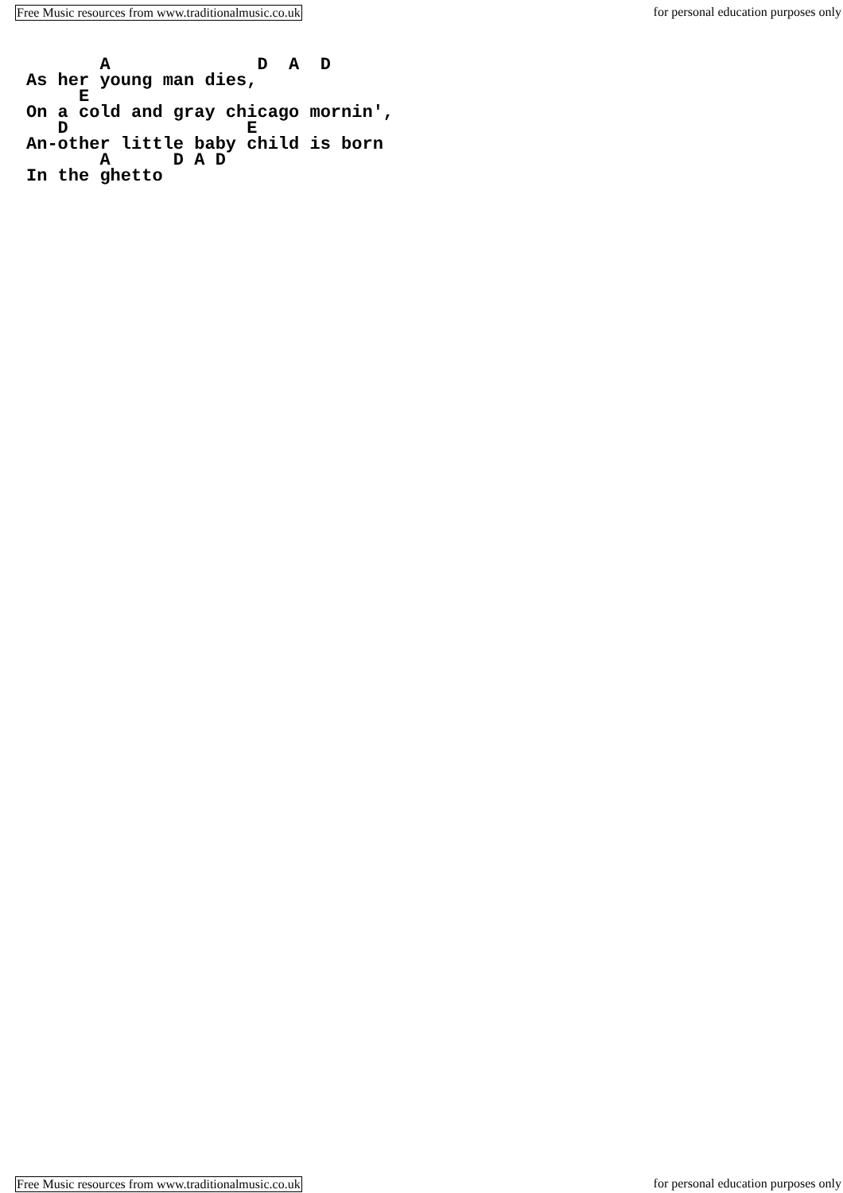Free Music resources from www.traditionalmusic.co.uk for personal education purposes only
       A              D  A  D
As her young man dies,
     E
On a cold and gray chicago mornin',
   D                 E
An-other little baby child is born
       A      D A D
In the ghetto
Free Music resources from www.traditionalmusic.co.uk for personal education purposes only